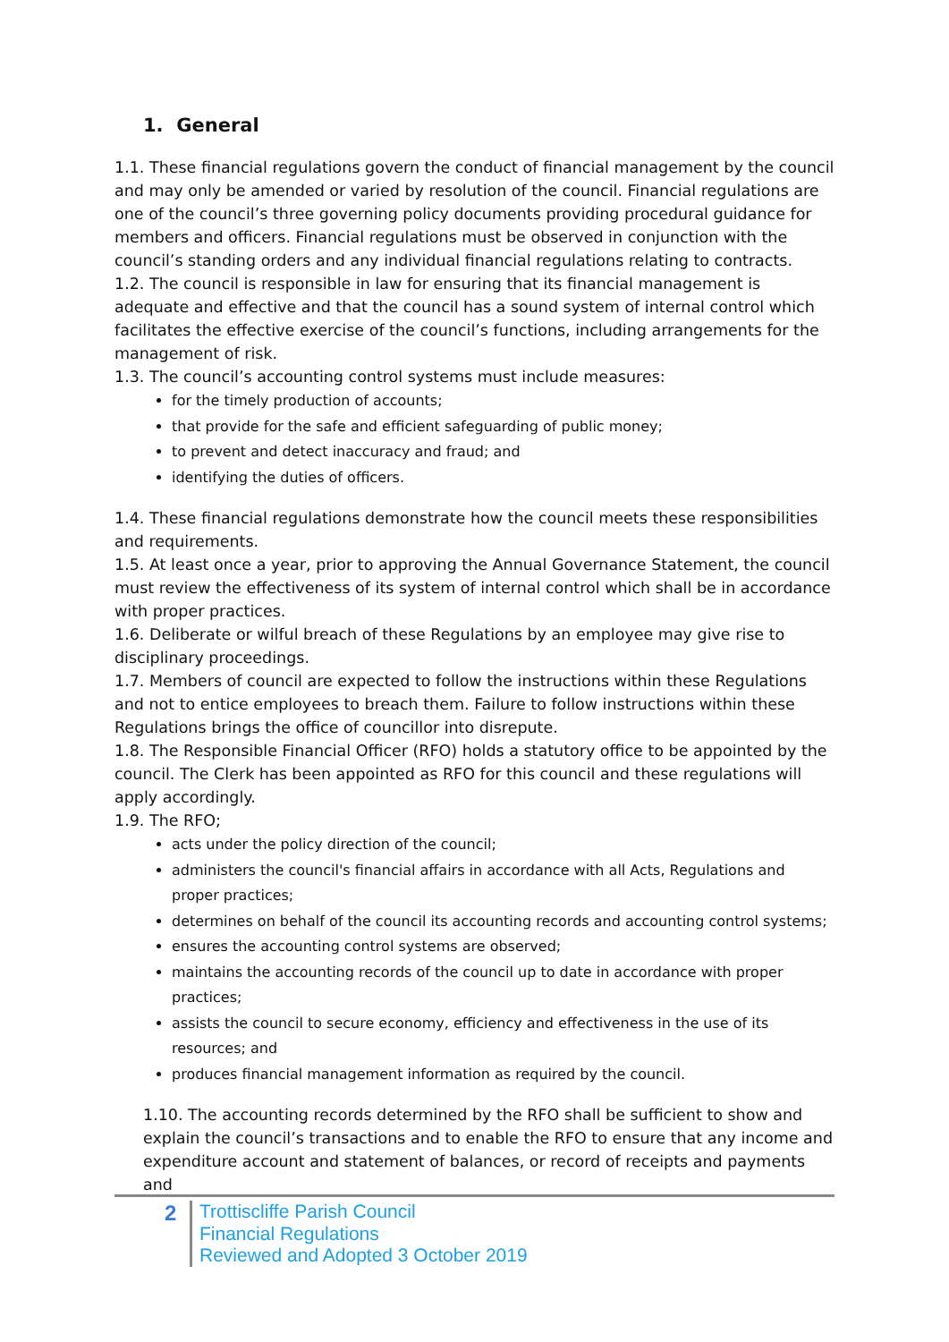1. General
1.1. These financial regulations govern the conduct of financial management by the council and may only be amended or varied by resolution of the council. Financial regulations are one of the council’s three governing policy documents providing procedural guidance for members and officers. Financial regulations must be observed in conjunction with the council’s standing orders and any individual financial regulations relating to contracts.
1.2. The council is responsible in law for ensuring that its financial management is adequate and effective and that the council has a sound system of internal control which facilitates the effective exercise of the council’s functions, including arrangements for the management of risk.
1.3. The council’s accounting control systems must include measures:
for the timely production of accounts;
that provide for the safe and efficient safeguarding of public money;
to prevent and detect inaccuracy and fraud; and
identifying the duties of officers.
1.4. These financial regulations demonstrate how the council meets these responsibilities and requirements.
1.5. At least once a year, prior to approving the Annual Governance Statement, the council must review the effectiveness of its system of internal control which shall be in accordance with proper practices.
1.6. Deliberate or wilful breach of these Regulations by an employee may give rise to disciplinary proceedings.
1.7. Members of council are expected to follow the instructions within these Regulations and not to entice employees to breach them. Failure to follow instructions within these Regulations brings the office of councillor into disrepute.
1.8. The Responsible Financial Officer (RFO) holds a statutory office to be appointed by the council. The Clerk has been appointed as RFO for this council and these regulations will apply accordingly.
1.9. The RFO;
acts under the policy direction of the council;
administers the council's financial affairs in accordance with all Acts, Regulations and proper practices;
determines on behalf of the council its accounting records and accounting control systems;
ensures the accounting control systems are observed;
maintains the accounting records of the council up to date in accordance with proper practices;
assists the council to secure economy, efficiency and effectiveness in the use of its resources; and
produces financial management information as required by the council.
1.10. The accounting records determined by the RFO shall be sufficient to show and explain the council’s transactions and to enable the RFO to ensure that any income and expenditure account and statement of balances, or record of receipts and payments and
2
Trottiscliffe Parish Council
Financial Regulations
Reviewed and Adopted 3 October 2019